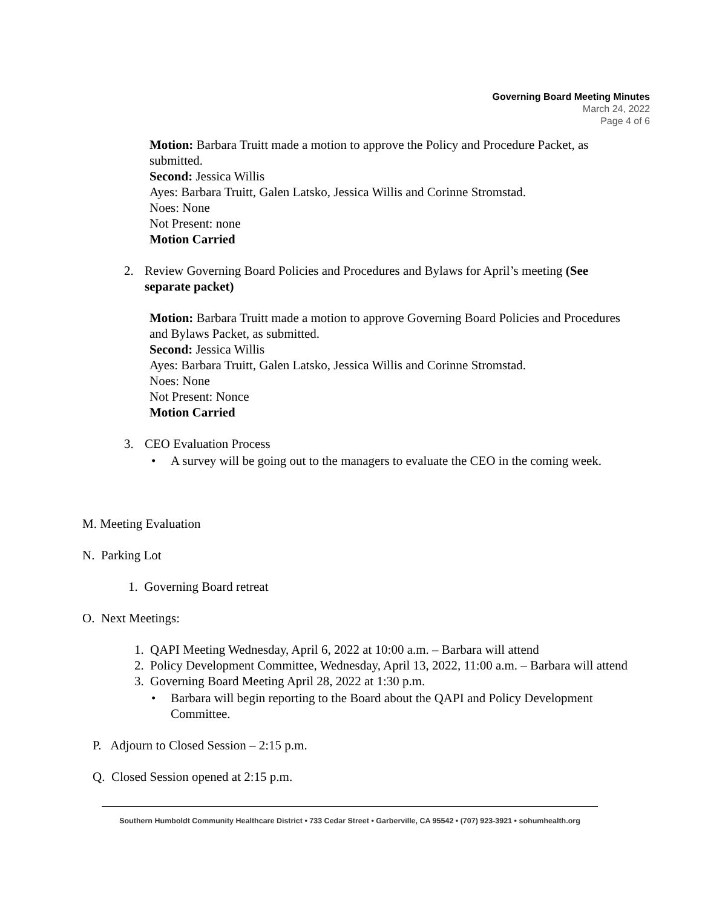Governing Board Meeting Minutes
March 24, 2022
Page 4 of 6
Motion: Barbara Truitt made a motion to approve the Policy and Procedure Packet, as submitted.
Second: Jessica Willis
Ayes: Barbara Truitt, Galen Latsko, Jessica Willis and Corinne Stromstad.
Noes: None
Not Present: none
Motion Carried
2. Review Governing Board Policies and Procedures and Bylaws for April’s meeting (See separate packet)
Motion: Barbara Truitt made a motion to approve Governing Board Policies and Procedures and Bylaws Packet, as submitted.
Second: Jessica Willis
Ayes: Barbara Truitt, Galen Latsko, Jessica Willis and Corinne Stromstad.
Noes: None
Not Present: Nonce
Motion Carried
3. CEO Evaluation Process
• A survey will be going out to the managers to evaluate the CEO in the coming week.
M. Meeting Evaluation
N. Parking Lot
1. Governing Board retreat
O. Next Meetings:
1. QAPI Meeting Wednesday, April 6, 2022 at 10:00 a.m. – Barbara will attend
2. Policy Development Committee, Wednesday, April 13, 2022, 11:00 a.m. – Barbara will attend
3. Governing Board Meeting April 28, 2022 at 1:30 p.m.
• Barbara will begin reporting to the Board about the QAPI and Policy Development Committee.
P. Adjourn to Closed Session – 2:15 p.m.
Q. Closed Session opened at 2:15 p.m.
Southern Humboldt Community Healthcare District • 733 Cedar Street • Garberville, CA 95542 • (707) 923-3921 • sohumhealth.org